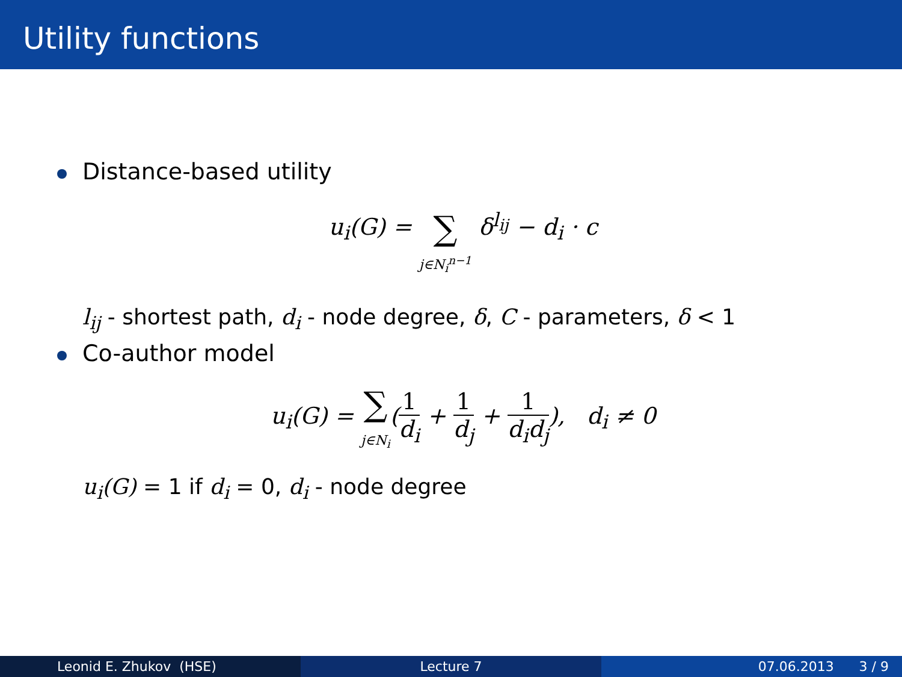Utility functions
Distance-based utility
u<sub>i</sub>(G) = ∑
j∈N<sub>i</sub><sup>n−1</sup> δ<sup>l<sub>ij</sub></sup> − d<sub>i</sub> · c
l<sub>ij</sub> - shortest path, d<sub>i</sub> - node degree, δ, C - parameters, δ < 1
Co-author model
u<sub>i</sub>(G) = ∑
j∈N<sub>i</sub>(1 d<sub>i</sub> + 1 d<sub>j</sub> + 1 d<sub>i</sub>d<sub>j</sub>), d<sub>i</sub> ≠ 0
u<sub>i</sub>(G) = 1 if d<sub>i</sub> = 0, d<sub>i</sub> - node degree
Leonid E. Zhukov (HSE) Lecture 7 07.06.2013 3 / 9